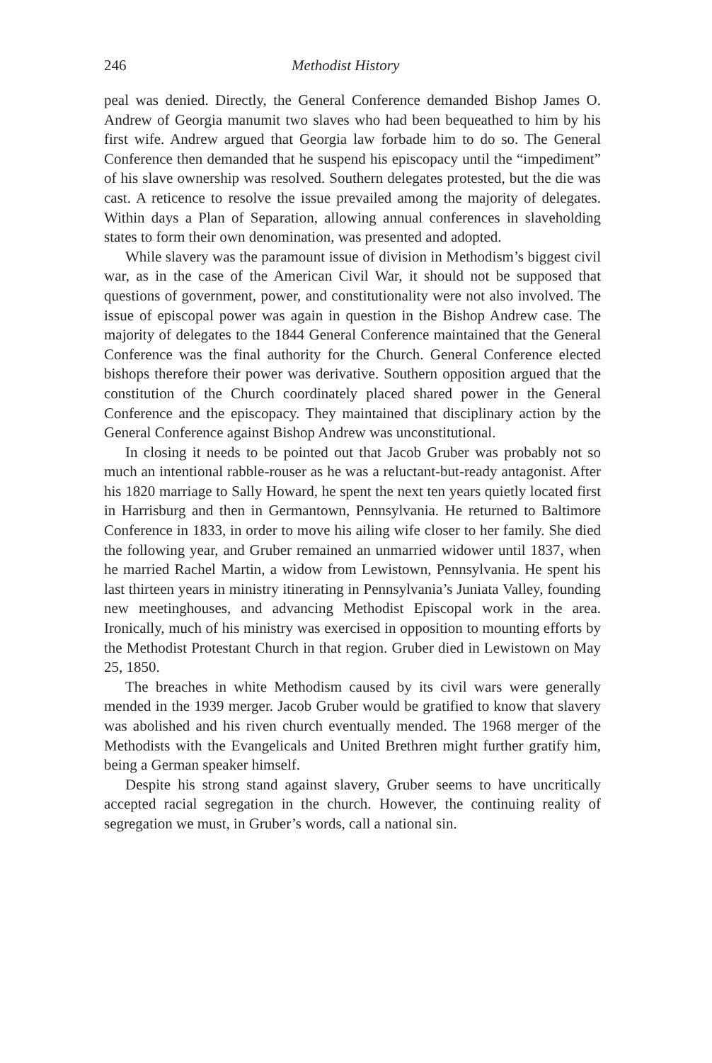246 Methodist History
peal was denied. Directly, the General Conference demanded Bishop James O. Andrew of Georgia manumit two slaves who had been bequeathed to him by his first wife. Andrew argued that Georgia law forbade him to do so. The General Conference then demanded that he suspend his episcopacy until the “impediment” of his slave ownership was resolved. Southern delegates protested, but the die was cast. A reticence to resolve the issue prevailed among the majority of delegates. Within days a Plan of Separation, allowing annual conferences in slaveholding states to form their own denomination, was presented and adopted.
While slavery was the paramount issue of division in Methodism’s biggest civil war, as in the case of the American Civil War, it should not be supposed that questions of government, power, and constitutionality were not also involved. The issue of episcopal power was again in question in the Bishop Andrew case. The majority of delegates to the 1844 General Conference maintained that the General Conference was the final authority for the Church. General Conference elected bishops therefore their power was derivative. Southern opposition argued that the constitution of the Church coordinately placed shared power in the General Conference and the episcopacy. They maintained that disciplinary action by the General Conference against Bishop Andrew was unconstitutional.
In closing it needs to be pointed out that Jacob Gruber was probably not so much an intentional rabble-rouser as he was a reluctant-but-ready antagonist. After his 1820 marriage to Sally Howard, he spent the next ten years quietly located first in Harrisburg and then in Germantown, Pennsylvania. He returned to Baltimore Conference in 1833, in order to move his ailing wife closer to her family. She died the following year, and Gruber remained an unmarried widower until 1837, when he married Rachel Martin, a widow from Lewistown, Pennsylvania. He spent his last thirteen years in ministry itinerating in Pennsylvania’s Juniata Valley, founding new meetinghouses, and advancing Methodist Episcopal work in the area. Ironically, much of his ministry was exercised in opposition to mounting efforts by the Methodist Protestant Church in that region. Gruber died in Lewistown on May 25, 1850.
The breaches in white Methodism caused by its civil wars were generally mended in the 1939 merger. Jacob Gruber would be gratified to know that slavery was abolished and his riven church eventually mended. The 1968 merger of the Methodists with the Evangelicals and United Brethren might further gratify him, being a German speaker himself.
Despite his strong stand against slavery, Gruber seems to have uncritically accepted racial segregation in the church. However, the continuing reality of segregation we must, in Gruber’s words, call a national sin.